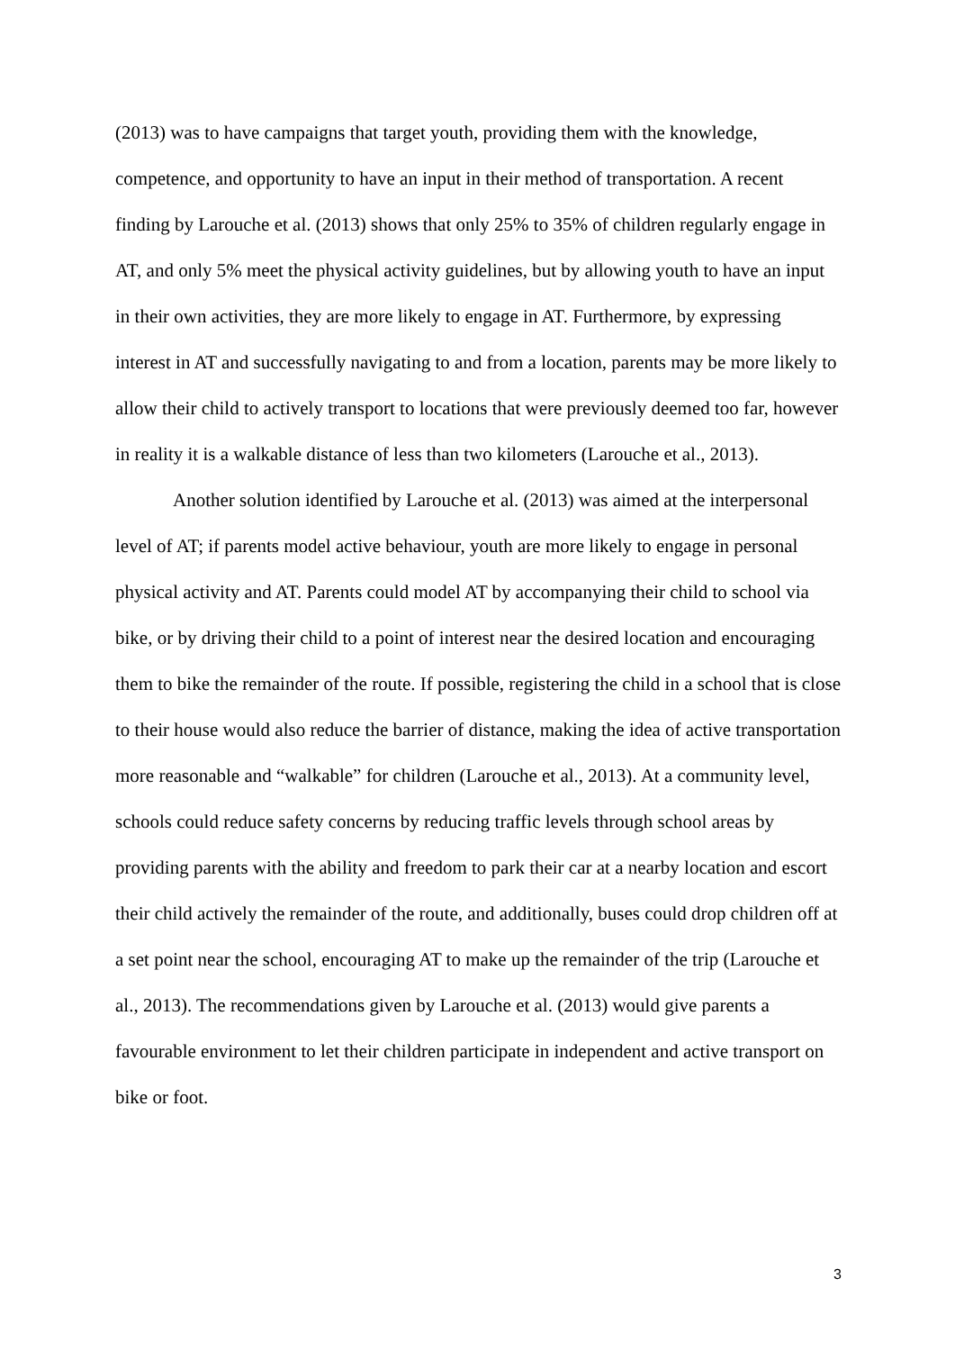(2013) was to have campaigns that target youth, providing them with the knowledge, competence, and opportunity to have an input in their method of transportation. A recent finding by Larouche et al. (2013) shows that only 25% to 35% of children regularly engage in AT, and only 5% meet the physical activity guidelines, but by allowing youth to have an input in their own activities, they are more likely to engage in AT. Furthermore, by expressing interest in AT and successfully navigating to and from a location, parents may be more likely to allow their child to actively transport to locations that were previously deemed too far, however in reality it is a walkable distance of less than two kilometers (Larouche et al., 2013).
Another solution identified by Larouche et al. (2013) was aimed at the interpersonal level of AT; if parents model active behaviour, youth are more likely to engage in personal physical activity and AT. Parents could model AT by accompanying their child to school via bike, or by driving their child to a point of interest near the desired location and encouraging them to bike the remainder of the route. If possible, registering the child in a school that is close to their house would also reduce the barrier of distance, making the idea of active transportation more reasonable and “walkable” for children (Larouche et al., 2013). At a community level, schools could reduce safety concerns by reducing traffic levels through school areas by providing parents with the ability and freedom to park their car at a nearby location and escort their child actively the remainder of the route, and additionally, buses could drop children off at a set point near the school, encouraging AT to make up the remainder of the trip (Larouche et al., 2013). The recommendations given by Larouche et al. (2013) would give parents a favourable environment to let their children participate in independent and active transport on bike or foot.
3